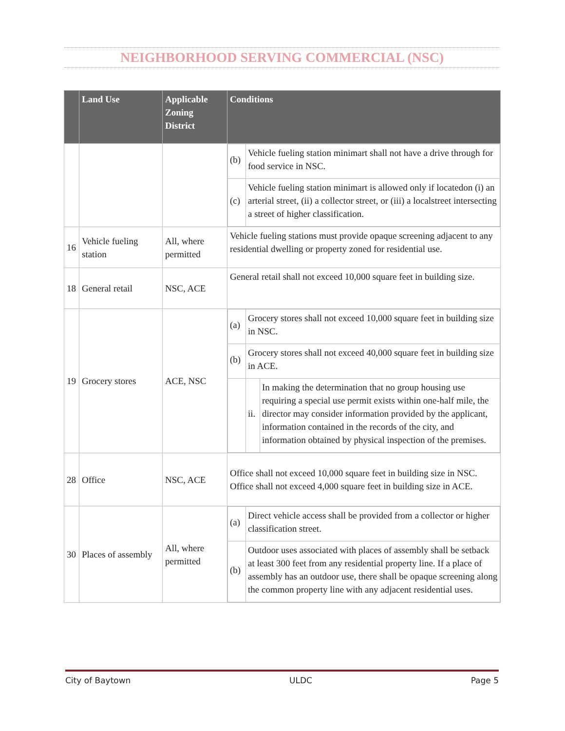NEIGHBORHOOD SERVING COMMERCIAL (NSC)
| | Land Use | Applicable Zoning District | Conditions |
| --- | --- | --- | --- |
| | | | / (b) / Vehicle fueling station minimart shall not have a drive through for food service in NSC. / / (c) / Vehicle fueling station minimart is allowed only if locatedon (i) an arterial street, (ii) a collector street, or (iii) a localstreet intersecting a street of higher classification. / |
| 16 | Vehicle fueling station | All, where permitted | Vehicle fueling stations must provide opaque screening adjacent to any residential dwelling or property zoned for residential use. |
| 18 | General retail | NSC, ACE | General retail shall not exceed 10,000 square feet in building size. |
| 19 | Grocery stores | ACE, NSC | / (a) / Grocery stores shall not exceed 10,000 square feet in building size in NSC. / / / (b) / Grocery stores shall not exceed 40,000 square feet in building size in ACE. / / / / ii. / In making the determination that no group housing use requiring a special use permit exists within one-half mile, the director may consider information provided by the applicant, information contained in the records of the city, and information obtained by physical inspection of the premises. / |
| 28 | Office | NSC, ACE | Office shall not exceed 10,000 square feet in building size in NSC. Office shall not exceed 4,000 square feet in building size in ACE. |
| 30 | Places of assembly | All, where permitted | / (a) / Direct vehicle access shall be provided from a collector or higher classification street. / / (b) / Outdoor uses associated with places of assembly shall be setback at least 300 feet from any residential property line. If a place of assembly has an outdoor use, there shall be opaque screening along the common property line with any adjacent residential uses. / |
City of Baytown ULDC Page 5